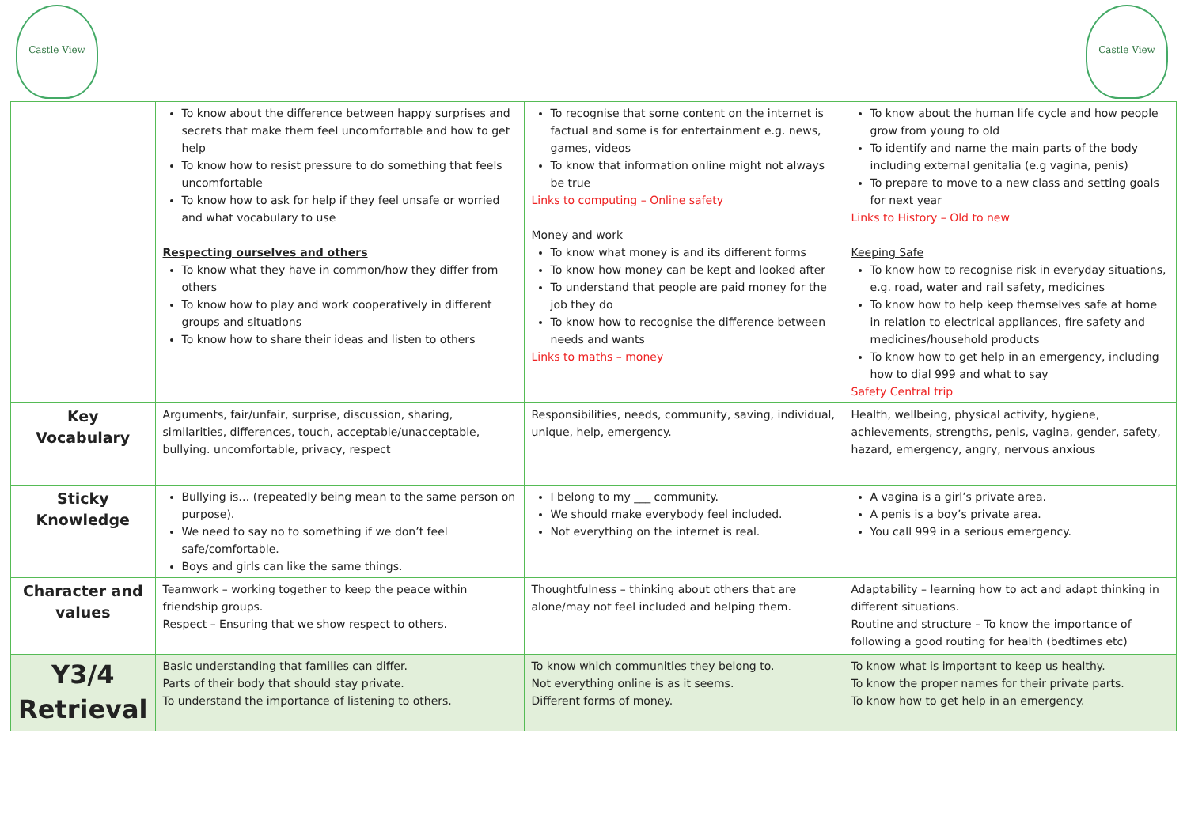Castle View Castle View
| | To know about the difference between happy surprises and secrets that make them feel uncomfortable and how to get help To know how to resist pressure to do something that feels uncomfortable To know how to ask for help if they feel unsafe or worried and what vocabulary to use Respecting ourselves and others To know what they have in common/how they differ from others To know how to play and work cooperatively in different groups and situations To know how to share their ideas and listen to others | To recognise that some content on the internet is factual and some is for entertainment e.g. news, games, videos To know that information online might not always be true Links to computing – Online safety Money and work To know what money is and its different forms To know how money can be kept and looked after To understand that people are paid money for the job they do To know how to recognise the difference between needs and wants Links to maths – money | To know about the human life cycle and how people grow from young to old To identify and name the main parts of the body including external genitalia (e.g vagina, penis) To prepare to move to a new class and setting goals for next year Links to History – Old to new Keeping Safe To know how to recognise risk in everyday situations, e.g. road, water and rail safety, medicines To know how to help keep themselves safe at home in relation to electrical appliances, fire safety and medicines/household products To know how to get help in an emergency, including how to dial 999 and what to say Safety Central trip |
| Key Vocabulary | Arguments, fair/unfair, surprise, discussion, sharing, similarities, differences, touch, acceptable/unacceptable, bullying. uncomfortable, privacy, respect | Responsibilities, needs, community, saving, individual, unique, help, emergency. | Health, wellbeing, physical activity, hygiene, achievements, strengths, penis, vagina, gender, safety, hazard, emergency, angry, nervous anxious |
| Sticky Knowledge | Bullying is… (repeatedly being mean to the same person on purpose). We need to say no to something if we don’t feel safe/comfortable. Boys and girls can like the same things. | I belong to my ___ community. We should make everybody feel included. Not everything on the internet is real. | A vagina is a girl’s private area. A penis is a boy’s private area. You call 999 in a serious emergency. |
| Character and values | Teamwork – working together to keep the peace within friendship groups. Respect – Ensuring that we show respect to others. | Thoughtfulness – thinking about others that are alone/may not feel included and helping them. | Adaptability – learning how to act and adapt thinking in different situations. Routine and structure – To know the importance of following a good routing for health (bedtimes etc) |
| Y3/4 Retrieval | Basic understanding that families can differ. Parts of their body that should stay private. To understand the importance of listening to others. | To know which communities they belong to. Not everything online is as it seems. Different forms of money. | To know what is important to keep us healthy. To know the proper names for their private parts. To know how to get help in an emergency. |